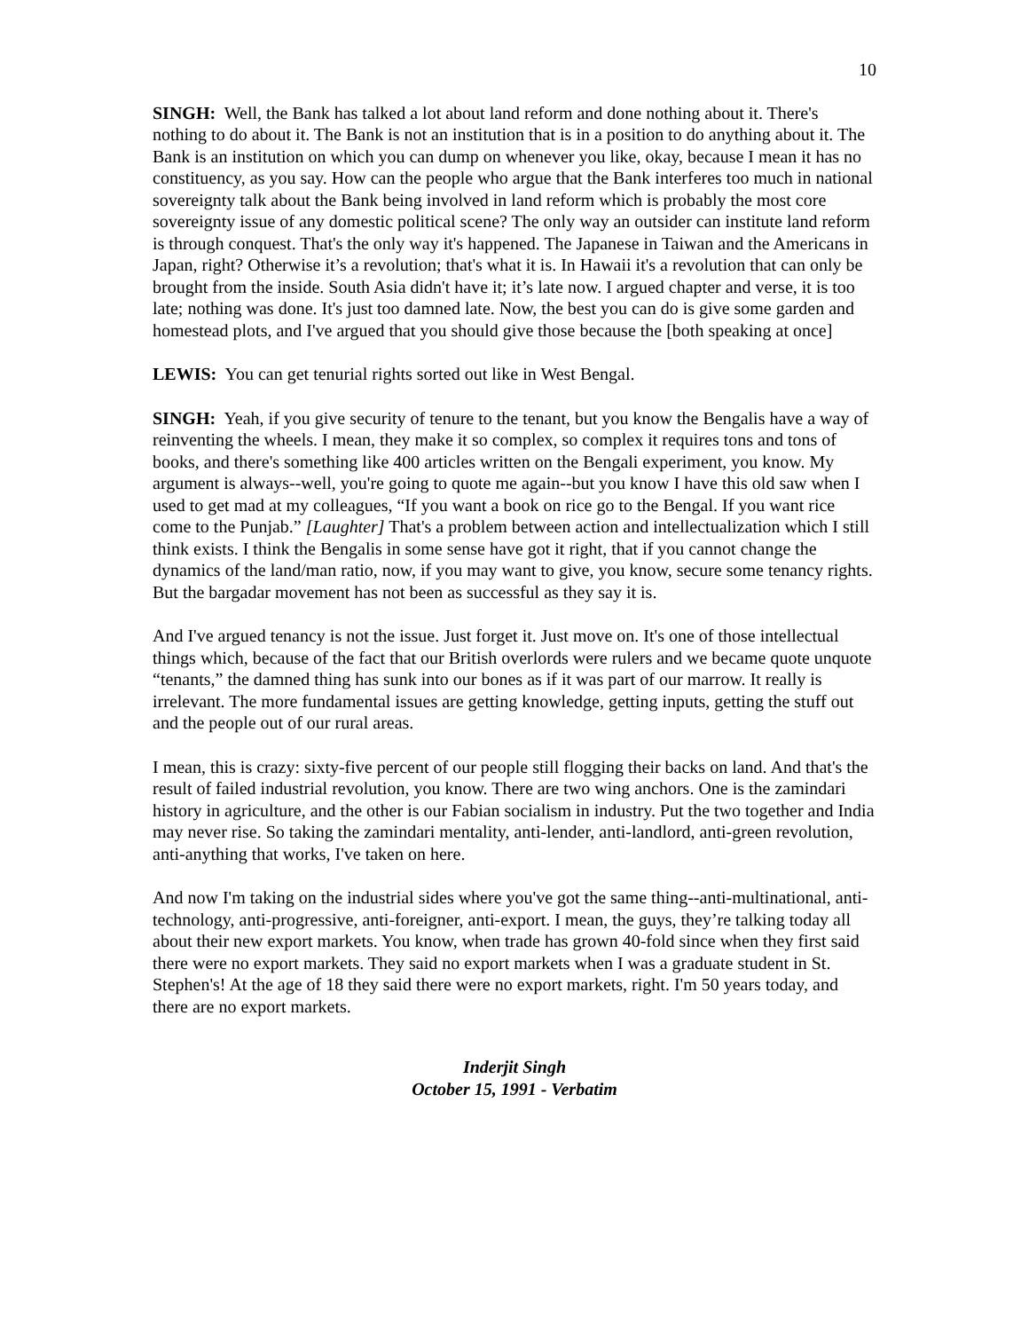10
SINGH: Well, the Bank has talked a lot about land reform and done nothing about it. There's nothing to do about it. The Bank is not an institution that is in a position to do anything about it. The Bank is an institution on which you can dump on whenever you like, okay, because I mean it has no constituency, as you say. How can the people who argue that the Bank interferes too much in national sovereignty talk about the Bank being involved in land reform which is probably the most core sovereignty issue of any domestic political scene? The only way an outsider can institute land reform is through conquest. That's the only way it's happened. The Japanese in Taiwan and the Americans in Japan, right? Otherwise it’s a revolution; that's what it is. In Hawaii it's a revolution that can only be brought from the inside. South Asia didn't have it; it’s late now. I argued chapter and verse, it is too late; nothing was done. It's just too damned late. Now, the best you can do is give some garden and homestead plots, and I've argued that you should give those because the [both speaking at once]
LEWIS: You can get tenurial rights sorted out like in West Bengal.
SINGH: Yeah, if you give security of tenure to the tenant, but you know the Bengalis have a way of reinventing the wheels. I mean, they make it so complex, so complex it requires tons and tons of books, and there's something like 400 articles written on the Bengali experiment, you know. My argument is always--well, you're going to quote me again--but you know I have this old saw when I used to get mad at my colleagues, “If you want a book on rice go to the Bengal. If you want rice come to the Punjab.” [Laughter] That's a problem between action and intellectualization which I still think exists. I think the Bengalis in some sense have got it right, that if you cannot change the dynamics of the land/man ratio, now, if you may want to give, you know, secure some tenancy rights. But the bargadar movement has not been as successful as they say it is.
And I've argued tenancy is not the issue. Just forget it. Just move on. It's one of those intellectual things which, because of the fact that our British overlords were rulers and we became quote unquote “tenants,” the damned thing has sunk into our bones as if it was part of our marrow. It really is irrelevant. The more fundamental issues are getting knowledge, getting inputs, getting the stuff out and the people out of our rural areas.
I mean, this is crazy: sixty-five percent of our people still flogging their backs on land. And that's the result of failed industrial revolution, you know. There are two wing anchors. One is the zamindari history in agriculture, and the other is our Fabian socialism in industry. Put the two together and India may never rise. So taking the zamindari mentality, anti-lender, anti-landlord, anti-green revolution, anti-anything that works, I've taken on here.
And now I'm taking on the industrial sides where you've got the same thing--anti-multinational, anti- technology, anti-progressive, anti-foreigner, anti-export. I mean, the guys, they’re talking today all about their new export markets. You know, when trade has grown 40-fold since when they first said there were no export markets. They said no export markets when I was a graduate student in St. Stephen's! At the age of 18 they said there were no export markets, right. I'm 50 years today, and there are no export markets.
Inderjit Singh
October 15, 1991 - Verbatim